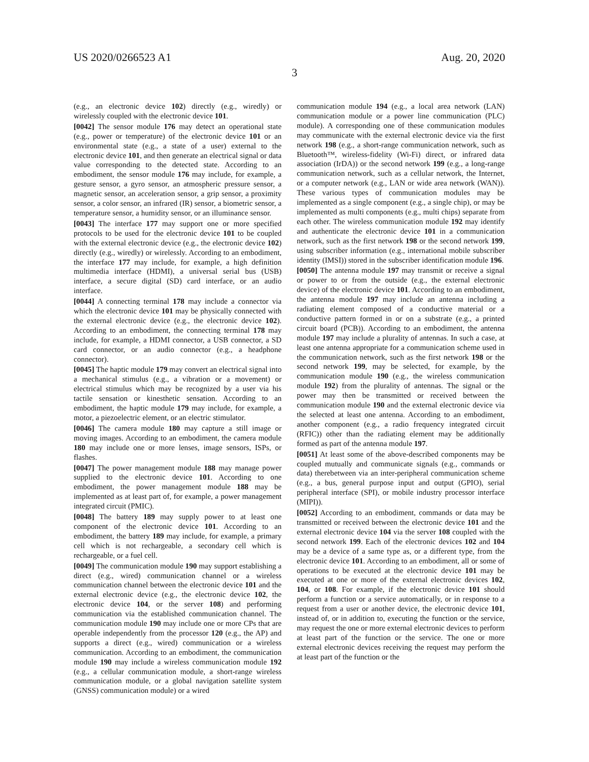US 2020/0266523 A1 Aug. 20, 2020
3
(e.g., an electronic device 102) directly (e.g., wiredly) or wirelessly coupled with the electronic device 101.
[0042] The sensor module 176 may detect an operational state (e.g., power or temperature) of the electronic device 101 or an environmental state (e.g., a state of a user) external to the electronic device 101, and then generate an electrical signal or data value corresponding to the detected state. According to an embodiment, the sensor module 176 may include, for example, a gesture sensor, a gyro sensor, an atmospheric pressure sensor, a magnetic sensor, an acceleration sensor, a grip sensor, a proximity sensor, a color sensor, an infrared (IR) sensor, a biometric sensor, a temperature sensor, a humidity sensor, or an illuminance sensor.
[0043] The interface 177 may support one or more specified protocols to be used for the electronic device 101 to be coupled with the external electronic device (e.g., the electronic device 102) directly (e.g., wiredly) or wirelessly. According to an embodiment, the interface 177 may include, for example, a high definition multimedia interface (HDMI), a universal serial bus (USB) interface, a secure digital (SD) card interface, or an audio interface.
[0044] A connecting terminal 178 may include a connector via which the electronic device 101 may be physically connected with the external electronic device (e.g., the electronic device 102). According to an embodiment, the connecting terminal 178 may include, for example, a HDMI connector, a USB connector, a SD card connector, or an audio connector (e.g., a headphone connector).
[0045] The haptic module 179 may convert an electrical signal into a mechanical stimulus (e.g., a vibration or a movement) or electrical stimulus which may be recognized by a user via his tactile sensation or kinesthetic sensation. According to an embodiment, the haptic module 179 may include, for example, a motor, a piezoelectric element, or an electric stimulator.
[0046] The camera module 180 may capture a still image or moving images. According to an embodiment, the camera module 180 may include one or more lenses, image sensors, ISPs, or flashes.
[0047] The power management module 188 may manage power supplied to the electronic device 101. According to one embodiment, the power management module 188 may be implemented as at least part of, for example, a power management integrated circuit (PMIC).
[0048] The battery 189 may supply power to at least one component of the electronic device 101. According to an embodiment, the battery 189 may include, for example, a primary cell which is not rechargeable, a secondary cell which is rechargeable, or a fuel cell.
[0049] The communication module 190 may support establishing a direct (e.g., wired) communication channel or a wireless communication channel between the electronic device 101 and the external electronic device (e.g., the electronic device 102, the electronic device 104, or the server 108) and performing communication via the established communication channel. The communication module 190 may include one or more CPs that are operable independently from the processor 120 (e.g., the AP) and supports a direct (e.g., wired) communication or a wireless communication. According to an embodiment, the communication module 190 may include a wireless communication module 192 (e.g., a cellular communication module, a short-range wireless communication module, or a global navigation satellite system (GNSS) communication module) or a wired
communication module 194 (e.g., a local area network (LAN) communication module or a power line communication (PLC) module). A corresponding one of these communication modules may communicate with the external electronic device via the first network 198 (e.g., a short-range communication network, such as Bluetooth™, wireless-fidelity (Wi-Fi) direct, or infrared data association (IrDA)) or the second network 199 (e.g., a long-range communication network, such as a cellular network, the Internet, or a computer network (e.g., LAN or wide area network (WAN)). These various types of communication modules may be implemented as a single component (e.g., a single chip), or may be implemented as multi components (e.g., multi chips) separate from each other. The wireless communication module 192 may identify and authenticate the electronic device 101 in a communication network, such as the first network 198 or the second network 199, using subscriber information (e.g., international mobile subscriber identity (IMSI)) stored in the subscriber identification module 196.
[0050] The antenna module 197 may transmit or receive a signal or power to or from the outside (e.g., the external electronic device) of the electronic device 101. According to an embodiment, the antenna module 197 may include an antenna including a radiating element composed of a conductive material or a conductive pattern formed in or on a substrate (e.g., a printed circuit board (PCB)). According to an embodiment, the antenna module 197 may include a plurality of antennas. In such a case, at least one antenna appropriate for a communication scheme used in the communication network, such as the first network 198 or the second network 199, may be selected, for example, by the communication module 190 (e.g., the wireless communication module 192) from the plurality of antennas. The signal or the power may then be transmitted or received between the communication module 190 and the external electronic device via the selected at least one antenna. According to an embodiment, another component (e.g., a radio frequency integrated circuit (RFIC)) other than the radiating element may be additionally formed as part of the antenna module 197.
[0051] At least some of the above-described components may be coupled mutually and communicate signals (e.g., commands or data) therebetween via an inter-peripheral communication scheme (e.g., a bus, general purpose input and output (GPIO), serial peripheral interface (SPI), or mobile industry processor interface (MIPI)).
[0052] According to an embodiment, commands or data may be transmitted or received between the electronic device 101 and the external electronic device 104 via the server 108 coupled with the second network 199. Each of the electronic devices 102 and 104 may be a device of a same type as, or a different type, from the electronic device 101. According to an embodiment, all or some of operations to be executed at the electronic device 101 may be executed at one or more of the external electronic devices 102, 104, or 108. For example, if the electronic device 101 should perform a function or a service automatically, or in response to a request from a user or another device, the electronic device 101, instead of, or in addition to, executing the function or the service, may request the one or more external electronic devices to perform at least part of the function or the service. The one or more external electronic devices receiving the request may perform the at least part of the function or the